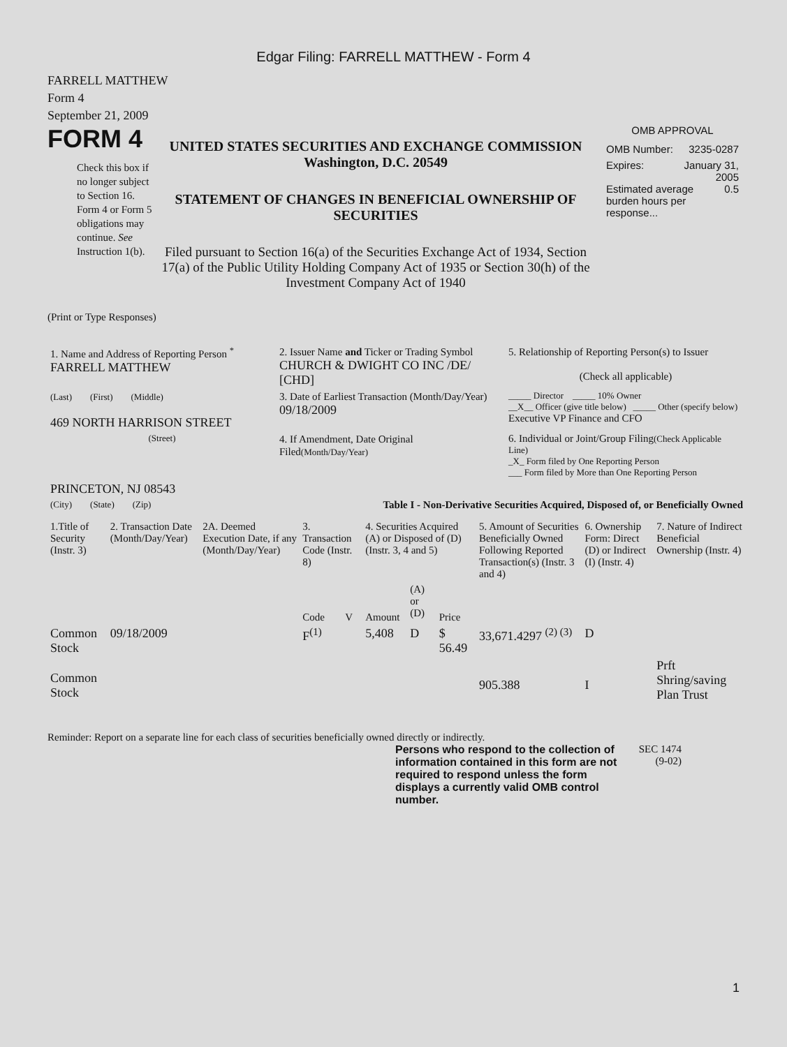Edgar Filing: FARRELL MATTHEW - Form 4
FARRELL MATTHEW
Form 4
September 21, 2009
FORM 4
Check this box if no longer subject to Section 16. Form 4 or Form 5 obligations may continue. See Instruction 1(b).
UNITED STATES SECURITIES AND EXCHANGE COMMISSION
Washington, D.C. 20549
STATEMENT OF CHANGES IN BENEFICIAL OWNERSHIP OF SECURITIES
Filed pursuant to Section 16(a) of the Securities Exchange Act of 1934, Section 17(a) of the Public Utility Holding Company Act of 1935 or Section 30(h) of the Investment Company Act of 1940
OMB APPROVAL
OMB Number: 3235-0287
Expires: January 31,
2005
Estimated average burden hours per response... 0.5
(Print or Type Responses)
| 1. Name and Address of Reporting Person <sup>*</sup> FARRELL MATTHEW | 2. Issuer Name and Ticker or Trading Symbol CHURCH & DWIGHT CO INC /DE/ [CHD] | 5. Relationship of Reporting Person(s) to Issuer (Check all applicable) |
| (Last) (First) (Middle) 469 NORTH HARRISON STREET | 3. Date of Earliest Transaction (Month/Day/Year) 09/18/2009 | _____ Director _____ 10% Owner __X__ Officer (give title below) _____ Other (specify below) Executive VP Finance and CFO |
| (Street) PRINCETON, NJ 08543 | 4. If Amendment, Date Original Filed (Month/Day/Year) | 6. Individual or Joint/Group Filing (Check Applicable Line) _X_ Form filed by One Reporting Person ___ Form filed by More than One Reporting Person |
| (City) (State) (Zip) | Table I - Non-Derivative Securities Acquired, Disposed of, or Beneficially Owned | |
| 1.Title of Security (Instr. 3) | 2. Transaction Date (Month/Day/Year) | 2A. Deemed Execution Date, if any (Month/Day/Year) | 3. Transaction Code (Instr. 8) | | 4. Securities Acquired (A) or Disposed of (D) (Instr. 3, 4 and 5) | | | 5. Amount of Securities Beneficially Owned Following Reported Transaction(s) (Instr. 3 and 4) | 6. Ownership Form: Direct (D) or Indirect (I) (Instr. 4) | 7. Nature of Indirect Beneficial Ownership (Instr. 4) |
| --- | --- | --- | --- | --- | --- | --- | --- | --- | --- | --- |
| | | | Code | V | Amount | (A) or (D) | Price | | | |
| Common Stock | 09/18/2009 | | F<sup>(1)</sup> | | 5,408 | D | $ 56.49 | 33,671.4297 <sup>(2) (3)</sup> | D | |
| Common Stock | | | | | | | | 905.388 | I | Prft Shring/saving Plan Trust |
Reminder: Report on a separate line for each class of securities beneficially owned directly or indirectly.
Persons who respond to the collection of information contained in this form are not required to respond unless the form displays a currently valid OMB control number.
SEC 1474 (9-02)
1